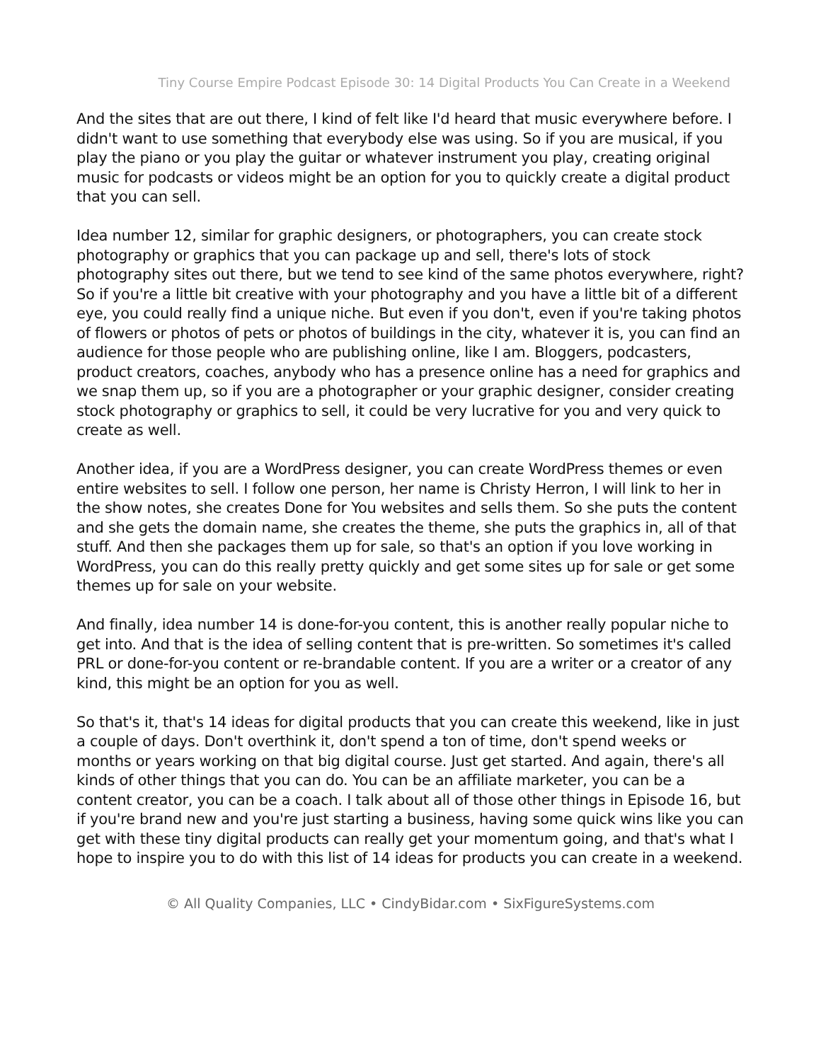Tiny Course Empire Podcast Episode 30: 14 Digital Products You Can Create in a Weekend
And the sites that are out there, I kind of felt like I'd heard that music everywhere before. I didn't want to use something that everybody else was using. So if you are musical, if you play the piano or you play the guitar or whatever instrument you play, creating original music for podcasts or videos might be an option for you to quickly create a digital product that you can sell.
Idea number 12, similar for graphic designers, or photographers, you can create stock photography or graphics that you can package up and sell, there's lots of stock photography sites out there, but we tend to see kind of the same photos everywhere, right? So if you're a little bit creative with your photography and you have a little bit of a different eye, you could really find a unique niche. But even if you don't, even if you're taking photos of flowers or photos of pets or photos of buildings in the city, whatever it is, you can find an audience for those people who are publishing online, like I am. Bloggers, podcasters, product creators, coaches, anybody who has a presence online has a need for graphics and we snap them up, so if you are a photographer or your graphic designer, consider creating stock photography or graphics to sell, it could be very lucrative for you and very quick to create as well.
Another idea, if you are a WordPress designer, you can create WordPress themes or even entire websites to sell. I follow one person, her name is Christy Herron, I will link to her in the show notes, she creates Done for You websites and sells them. So she puts the content and she gets the domain name, she creates the theme, she puts the graphics in, all of that stuff. And then she packages them up for sale, so that's an option if you love working in WordPress, you can do this really pretty quickly and get some sites up for sale or get some themes up for sale on your website.
And finally, idea number 14 is done-for-you content, this is another really popular niche to get into. And that is the idea of selling content that is pre-written. So sometimes it's called PRL or done-for-you content or re-brandable content. If you are a writer or a creator of any kind, this might be an option for you as well.
So that's it, that's 14 ideas for digital products that you can create this weekend, like in just a couple of days. Don't overthink it, don't spend a ton of time, don't spend weeks or months or years working on that big digital course. Just get started. And again, there's all kinds of other things that you can do. You can be an affiliate marketer, you can be a content creator, you can be a coach. I talk about all of those other things in Episode 16, but if you're brand new and you're just starting a business, having some quick wins like you can get with these tiny digital products can really get your momentum going, and that's what I hope to inspire you to do with this list of 14 ideas for products you can create in a weekend.
© All Quality Companies, LLC • CindyBidar.com • SixFigureSystems.com